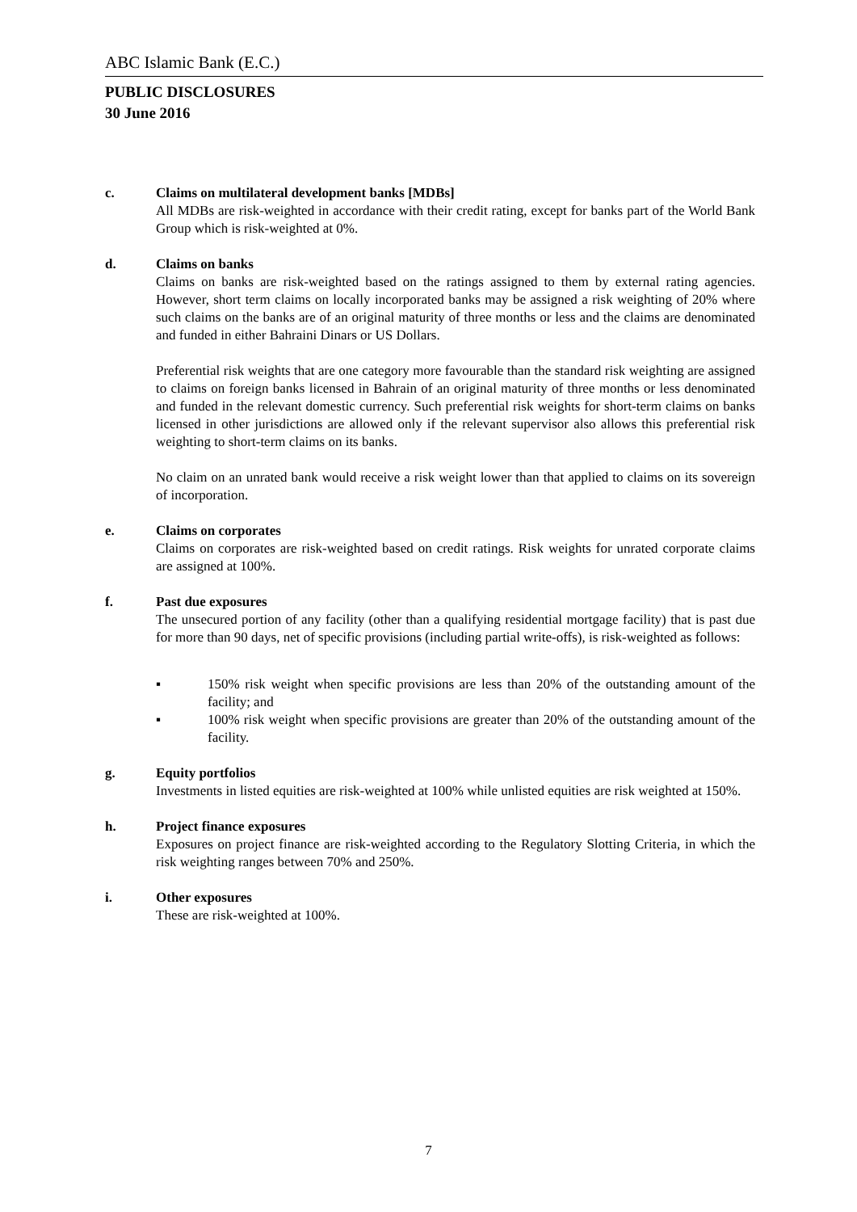ABC Islamic Bank (E.C.)
PUBLIC DISCLOSURES
30 June 2016
c. Claims on multilateral development banks [MDBs]
All MDBs are risk-weighted in accordance with their credit rating, except for banks part of the World Bank Group which is risk-weighted at 0%.
d. Claims on banks
Claims on banks are risk-weighted based on the ratings assigned to them by external rating agencies. However, short term claims on locally incorporated banks may be assigned a risk weighting of 20% where such claims on the banks are of an original maturity of three months or less and the claims are denominated and funded in either Bahraini Dinars or US Dollars.
Preferential risk weights that are one category more favourable than the standard risk weighting are assigned to claims on foreign banks licensed in Bahrain of an original maturity of three months or less denominated and funded in the relevant domestic currency. Such preferential risk weights for short-term claims on banks licensed in other jurisdictions are allowed only if the relevant supervisor also allows this preferential risk weighting to short-term claims on its banks.
No claim on an unrated bank would receive a risk weight lower than that applied to claims on its sovereign of incorporation.
e. Claims on corporates
Claims on corporates are risk-weighted based on credit ratings. Risk weights for unrated corporate claims are assigned at 100%.
f. Past due exposures
The unsecured portion of any facility (other than a qualifying residential mortgage facility) that is past due for more than 90 days, net of specific provisions (including partial write-offs), is risk-weighted as follows:
▪ 150% risk weight when specific provisions are less than 20% of the outstanding amount of the facility; and
▪ 100% risk weight when specific provisions are greater than 20% of the outstanding amount of the facility.
g. Equity portfolios
Investments in listed equities are risk-weighted at 100% while unlisted equities are risk weighted at 150%.
h. Project finance exposures
Exposures on project finance are risk-weighted according to the Regulatory Slotting Criteria, in which the risk weighting ranges between 70% and 250%.
i. Other exposures
These are risk-weighted at 100%.
7